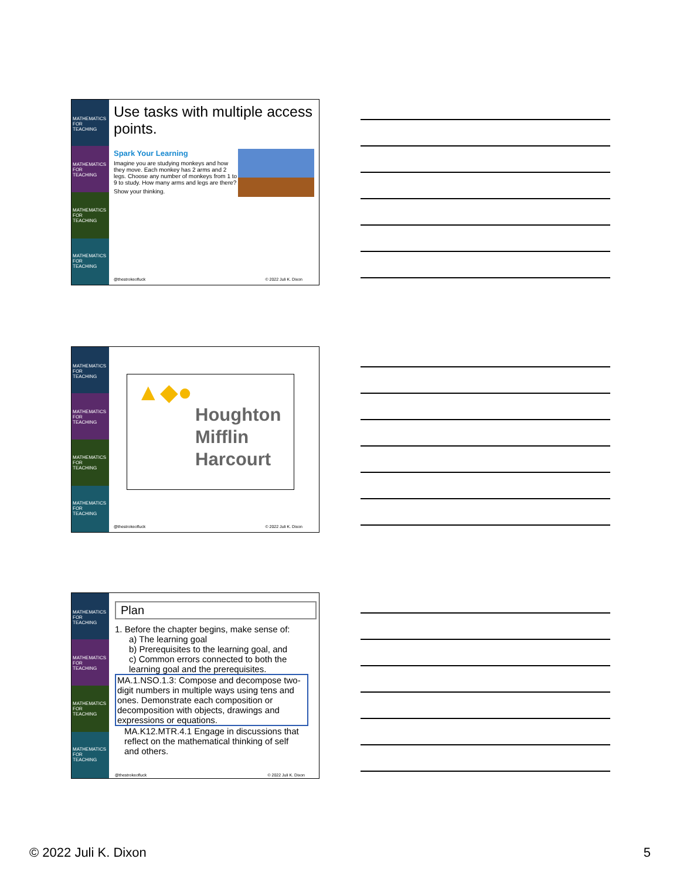MATHEMATICS FOR TEACHING
MATHEMATICS FOR TEACHING
MATHEMATICS FOR TEACHING
MATHEMATICS FOR TEACHING
Use tasks with multiple access points.
Spark Your Learning
Imagine you are studying monkeys and how they move. Each monkey has 2 arms and 2 legs. Choose any number of monkeys from 1 to 9 to study. How many arms and legs are there?
Show your thinking.
@thestrokeofluck © 2022 Juli K. Dixon
MATHEMATICS FOR TEACHING
MATHEMATICS FOR TEACHING
MATHEMATICS FOR TEACHING
MATHEMATICS FOR TEACHING
▲◆●
Houghton
Mifflin
Harcourt
@thestrokeofluck © 2022 Juli K. Dixon
MATHEMATICS FOR TEACHING
MATHEMATICS FOR TEACHING
MATHEMATICS FOR TEACHING
MATHEMATICS FOR TEACHING
Plan
1. Before the chapter begins, make sense of:
a) The learning goal
b) Prerequisites to the learning goal, and
c) Common errors connected to both the learning goal and the prerequisites.
MA.1.NSO.1.3: Compose and decompose two-digit numbers in multiple ways using tens and ones. Demonstrate each composition or decomposition with objects, drawings and expressions or equations.
MA.K12.MTR.4.1 Engage in discussions that reflect on the mathematical thinking of self and others.
@thestrokeofluck © 2022 Juli K. Dixon
© 2022 Juli K. Dixon 5